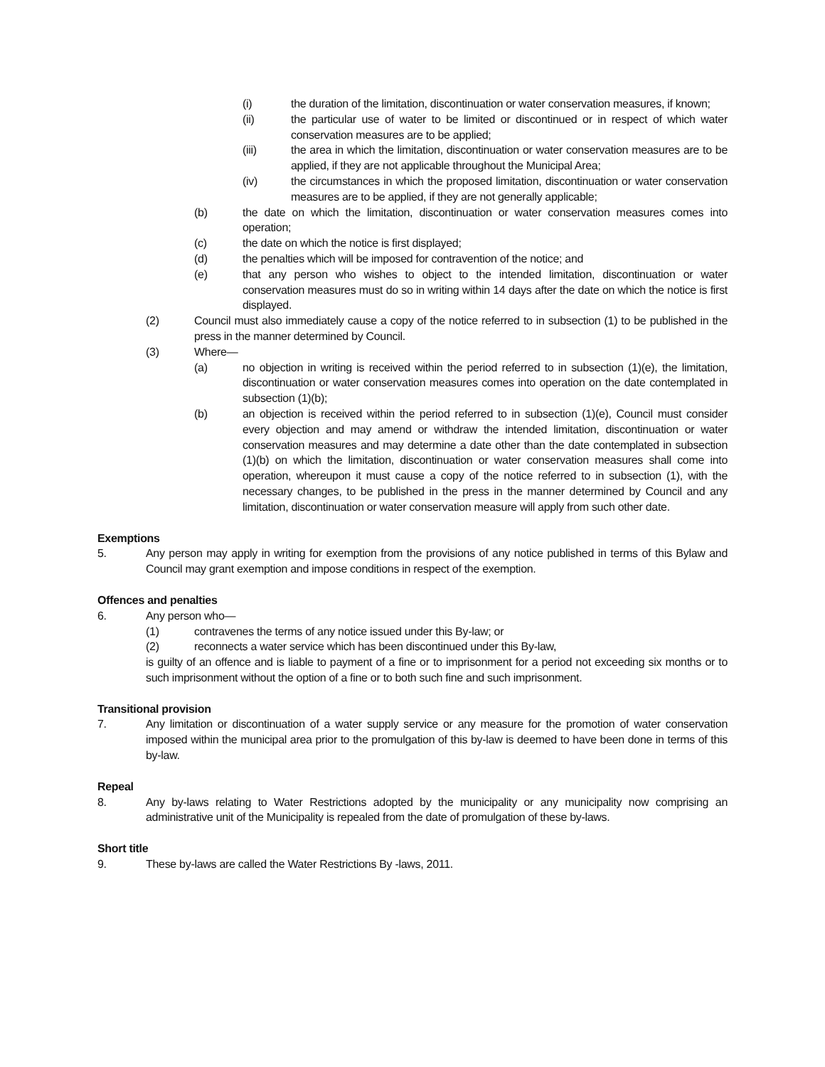(i) the duration of the limitation, discontinuation or water conservation measures, if known;
(ii) the particular use of water to be limited or discontinued or in respect of which water conservation measures are to be applied;
(iii) the area in which the limitation, discontinuation or water conservation measures are to be applied, if they are not applicable throughout the Municipal Area;
(iv) the circumstances in which the proposed limitation, discontinuation or water conservation measures are to be applied, if they are not generally applicable;
(b) the date on which the limitation, discontinuation or water conservation measures comes into operation;
(c) the date on which the notice is first displayed;
(d) the penalties which will be imposed for contravention of the notice; and
(e) that any person who wishes to object to the intended limitation, discontinuation or water conservation measures must do so in writing within 14 days after the date on which the notice is first displayed.
(2) Council must also immediately cause a copy of the notice referred to in subsection (1) to be published in the press in the manner determined by Council.
(3) Where—
(a) no objection in writing is received within the period referred to in subsection (1)(e), the limitation, discontinuation or water conservation measures comes into operation on the date contemplated in subsection (1)(b);
(b) an objection is received within the period referred to in subsection (1)(e), Council must consider every objection and may amend or withdraw the intended limitation, discontinuation or water conservation measures and may determine a date other than the date contemplated in subsection (1)(b) on which the limitation, discontinuation or water conservation measures shall come into operation, whereupon it must cause a copy of the notice referred to in subsection (1), with the necessary changes, to be published in the press in the manner determined by Council and any limitation, discontinuation or water conservation measure will apply from such other date.
Exemptions
5. Any person may apply in writing for exemption from the provisions of any notice published in terms of this Bylaw and Council may grant exemption and impose conditions in respect of the exemption.
Offences and penalties
6. Any person who—
(1) contravenes the terms of any notice issued under this By-law; or
(2) reconnects a water service which has been discontinued under this By-law,
is guilty of an offence and is liable to payment of a fine or to imprisonment for a period not exceeding six months or to such imprisonment without the option of a fine or to both such fine and such imprisonment.
Transitional provision
7. Any limitation or discontinuation of a water supply service or any measure for the promotion of water conservation imposed within the municipal area prior to the promulgation of this by-law is deemed to have been done in terms of this by-law.
Repeal
8. Any by-laws relating to Water Restrictions adopted by the municipality or any municipality now comprising an administrative unit of the Municipality is repealed from the date of promulgation of these by-laws.
Short title
9. These by-laws are called the Water Restrictions By -laws, 2011.